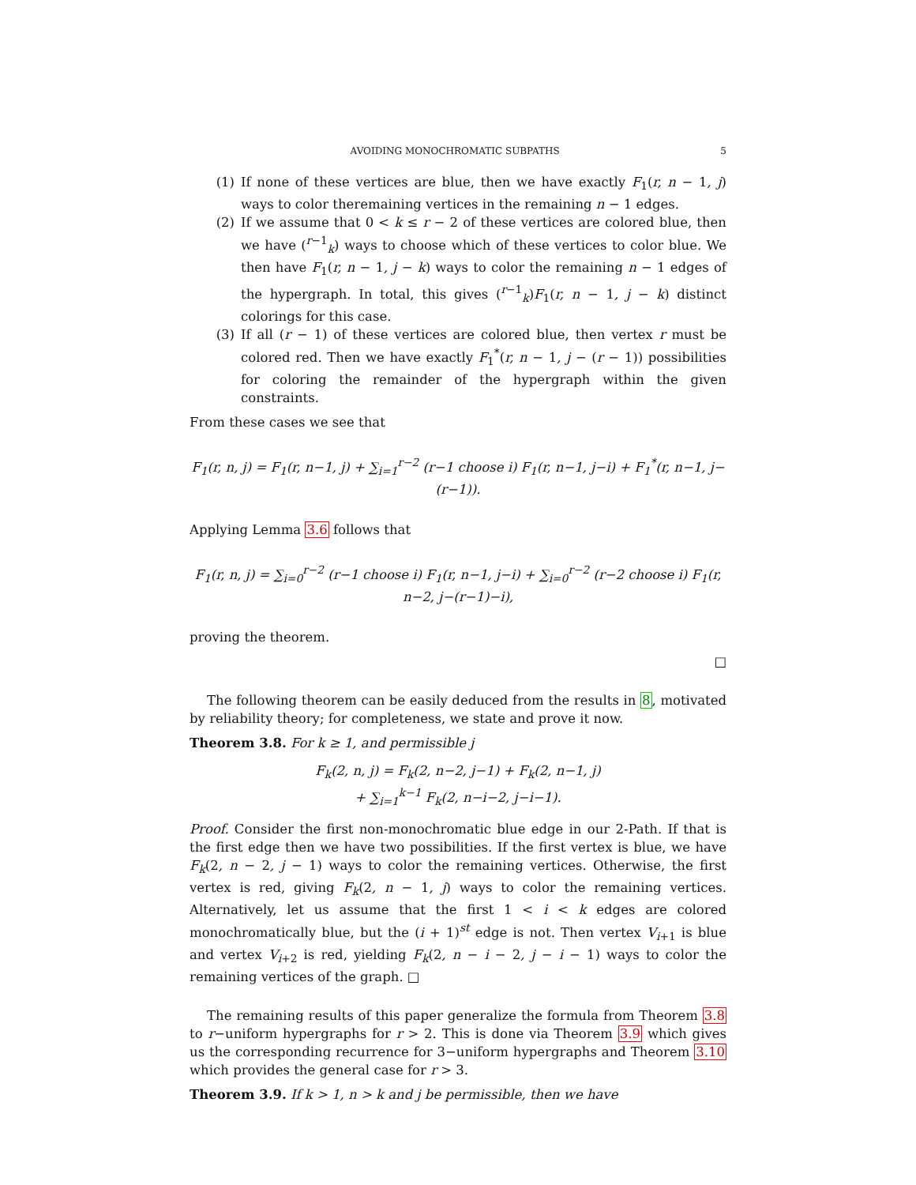AVOIDING MONOCHROMATIC SUBPATHS 5
(1) If none of these vertices are blue, then we have exactly F<sub>1</sub>(r, n − 1, j) ways to color theremaining vertices in the remaining n − 1 edges.
(2) If we assume that 0 < k ≤ r − 2 of these vertices are colored blue, then we have (<sup>r−1</sup><sub>k</sub>) ways to choose which of these vertices to color blue. We then have F<sub>1</sub>(r, n − 1, j − k) ways to color the remaining n − 1 edges of the hypergraph. In total, this gives (<sup>r−1</sup><sub>k</sub>)F<sub>1</sub>(r, n − 1, j − k) distinct colorings for this case.
(3) If all (r − 1) of these vertices are colored blue, then vertex r must be colored red. Then we have exactly F<sub>1</sub><sup>*</sup>(r, n − 1, j − (r − 1)) possibilities for coloring the remainder of the hypergraph within the given constraints.
From these cases we see that
F<sub>1</sub>(r, n, j) = F<sub>1</sub>(r, n−1, j) + ∑<sub>i=1</sub><sup>r−2</sup> (r−1 choose i) F<sub>1</sub>(r, n−1, j−i) + F<sub>1</sub><sup>*</sup>(r, n−1, j−(r−1)).
Applying Lemma 3.6 follows that
F<sub>1</sub>(r, n, j) = ∑<sub>i=0</sub><sup>r−2</sup> (r−1 choose i) F<sub>1</sub>(r, n−1, j−i) + ∑<sub>i=0</sub><sup>r−2</sup> (r−2 choose i) F<sub>1</sub>(r, n−2, j−(r−1)−i),
proving the theorem.
□
The following theorem can be easily deduced from the results in 8, motivated by reliability theory; for completeness, we state and prove it now.
Theorem 3.8. For k ≥ 1, and permissible j
F<sub>k</sub>(2, n, j) = F<sub>k</sub>(2, n−2, j−1) + F<sub>k</sub>(2, n−1, j)
+ ∑<sub>i=1</sub><sup>k−1</sup> F<sub>k</sub>(2, n−i−2, j−i−1).
Proof. Consider the first non-monochromatic blue edge in our 2-Path. If that is the first edge then we have two possibilities. If the first vertex is blue, we have F<sub>k</sub>(2, n − 2, j − 1) ways to color the remaining vertices. Otherwise, the first vertex is red, giving F<sub>k</sub>(2, n − 1, j) ways to color the remaining vertices. Alternatively, let us assume that the first 1 < i < k edges are colored monochromatically blue, but the (i + 1)<sup>st</sup> edge is not. Then vertex V<sub>i+1</sub> is blue and vertex V<sub>i+2</sub> is red, yielding F<sub>k</sub>(2, n − i − 2, j − i − 1) ways to color the remaining vertices of the graph. □
The remaining results of this paper generalize the formula from Theorem 3.8 to r−uniform hypergraphs for r > 2. This is done via Theorem 3.9 which gives us the corresponding recurrence for 3−uniform hypergraphs and Theorem 3.10 which provides the general case for r > 3.
Theorem 3.9. If k > 1, n > k and j be permissible, then we have